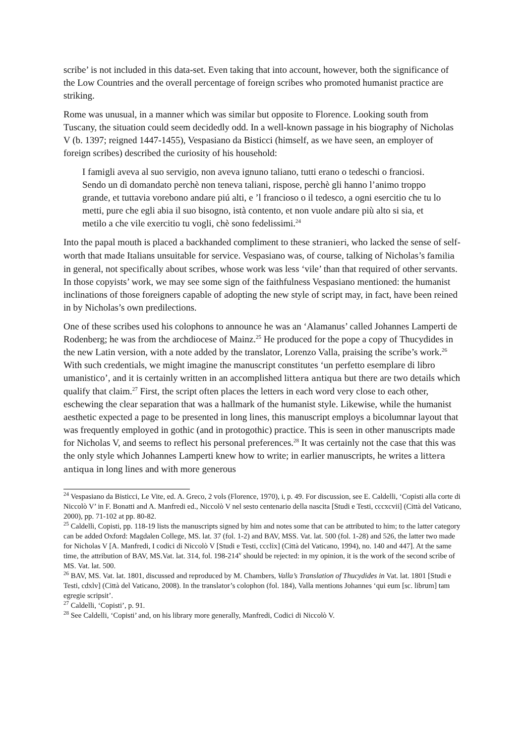scribe’ is not included in this data-set. Even taking that into account, however, both the significance of the Low Countries and the overall percentage of foreign scribes who promoted humanist practice are striking.
Rome was unusual, in a manner which was similar but opposite to Florence. Looking south from Tuscany, the situation could seem decidedly odd. In a well-known passage in his biography of Nicholas V (b. 1397; reigned 1447-1455), Vespasiano da Bisticci (himself, as we have seen, an employer of foreign scribes) described the curiosity of his household:
I famigli aveva al suo servigio, non aveva ignuno taliano, tutti erano o tedeschi o franciosi. Sendo un dì domandato perchè non teneva taliani, rispose, perchè gli hanno l’animo troppo grande, et tuttavia vorebono andare piú alti, e ’l francioso o il tedesco, a ogni esercitio che tu lo metti, pure che egli abia il suo bisogno, istà contento, et non vuole andare più alto si sia, et metilo a che vile exercitio tu vogli, chè sono fedelissimi.<sup>24</sup>
Into the papal mouth is placed a backhanded compliment to these stranieri, who lacked the sense of self-worth that made Italians unsuitable for service. Vespasiano was, of course, talking of Nicholas’s familia in general, not specifically about scribes, whose work was less ‘vile’ than that required of other servants. In those copyists’ work, we may see some sign of the faithfulness Vespasiano mentioned: the humanist inclinations of those foreigners capable of adopting the new style of script may, in fact, have been reined in by Nicholas’s own predilections.
One of these scribes used his colophons to announce he was an ‘Alamanus’ called Johannes Lamperti de Rodenberg; he was from the archdiocese of Mainz.<sup>25</sup> He produced for the pope a copy of Thucydides in the new Latin version, with a note added by the translator, Lorenzo Valla, praising the scribe’s work.<sup>26</sup> With such credentials, we might imagine the manuscript constitutes ‘un perfetto esemplare di libro umanistico’, and it is certainly written in an accomplished littera antiqua but there are two details which qualify that claim.<sup>27</sup> First, the script often places the letters in each word very close to each other, eschewing the clear separation that was a hallmark of the humanist style. Likewise, while the humanist aesthetic expected a page to be presented in long lines, this manuscript employs a bicolumnar layout that was frequently employed in gothic (and in protogothic) practice. This is seen in other manuscripts made for Nicholas V, and seems to reflect his personal preferences.<sup>28</sup> It was certainly not the case that this was the only style which Johannes Lamperti knew how to write; in earlier manuscripts, he writes a littera antiqua in long lines and with more generous
<sup>24</sup> Vespasiano da Bisticci, Le Vite, ed. A. Greco, 2 vols (Florence, 1970), i, p. 49. For discussion, see E. Caldelli, ‘Copisti alla corte di Niccolò V’ in F. Bonatti and A. Manfredi ed., Niccolò V nel sesto centenario della nascita [Studi e Testi, cccxcvii] (Città del Vaticano, 2000), pp. 71-102 at pp. 80-82.
<sup>25</sup> Caldelli, Copisti, pp. 118-19 lists the manuscripts signed by him and notes some that can be attributed to him; to the latter category can be added Oxford: Magdalen College, MS. lat. 37 (fol. 1-2) and BAV, MSS. Vat. lat. 500 (fol. 1-28) and 526, the latter two made for Nicholas V [A. Manfredi, I codici di Niccolò V [Studi e Testi, ccclix] (Città del Vaticano, 1994), no. 140 and 447]. At the same time, the attribution of BAV, MS.Vat. lat. 314, fol. 198-214<sup>v</sup> should be rejected: in my opinion, it is the work of the second scribe of MS. Vat. lat. 500.
<sup>26</sup> BAV, MS. Vat. lat. 1801, discussed and reproduced by M. Chambers, Valla’s Translation of Thucydides in Vat. lat. 1801 [Studi e Testi, cdxlv] (Città del Vaticano, 2008). In the translator’s colophon (fol. 184), Valla mentions Johannes ‘qui eum [sc. librum] tam egregie scripsit’.
<sup>27</sup> Caldelli, ‘Copisti’, p. 91.
<sup>28</sup> See Caldelli, ‘Copisti’ and, on his library more generally, Manfredi, Codici di Niccolò V.